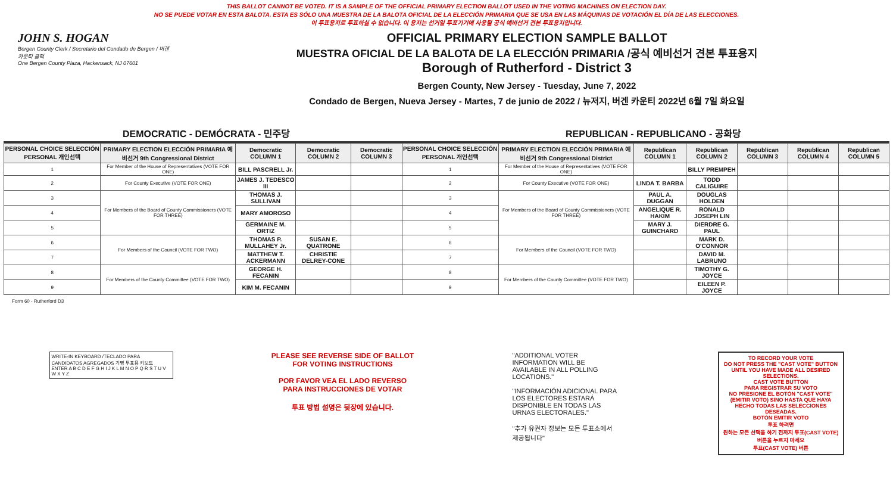THIS BALLOT CANNOT BE VOTED. IT IS A SAMPLE OF THE OFFICIAL PRIMARY ELECTION BALLOT USED IN THE VOTING MACHINES ON ELECTION DAY.
NO SE PUEDE VOTAR EN ESTA BALOTA. ESTA ES SÓLO UNA MUESTRA DE LA BALOTA OFICIAL DE LA ELECCIÓN PRIMARIA QUE SE USA EN LAS MÁQUINAS DE VOTACIÓN EL DÍA DE LAS ELECCIONES.
이 투표용지로 투표하실 수 없습니다. 이 용지는 선거일 투표기기에 사용될 공식 예비선거 견본 투표용지입니다.
JOHN S. HOGAN
Bergen County Clerk / Secretario del Condado de Bergen / 버겐카운티 클럭
One Bergen County Plaza, Hackensack, NJ 07601
OFFICIAL PRIMARY ELECTION SAMPLE BALLOT
MUESTRA OFICIAL DE LA BALOTA DE LA ELECCIÓN PRIMARIA /공식 예비선거 견본 투표용지
Borough of Rutherford - District 3
Bergen County, New Jersey - Tuesday, June 7, 2022
Condado de Bergen, Nueva Jersey - Martes, 7 de junio de 2022 / 뉴저지, 버겐 카운티 2022년 6월 7일 화요일
DEMOCRATIC - DEMÓCRATA - 민주당 REPUBLICAN - REPUBLICANO - 공화당
| PERSONAL CHOICE SELECCIÓN PERSONAL 개인선택 | PRIMARY ELECTION ELECCIÓN PRIMARIA 예비선거 9th Congressional District | Democratic COLUMN 1 | Democratic COLUMN 2 | Democratic COLUMN 3 | PERSONAL CHOICE SELECCIÓN PERSONAL 개인선택 | PRIMARY ELECTION ELECCIÓN PRIMARIA 예비선거 9th Congressional District | Republican COLUMN 1 | Republican COLUMN 2 | Republican COLUMN 3 | Republican COLUMN 4 | Republican COLUMN 5 |
| --- | --- | --- | --- | --- | --- | --- | --- | --- | --- | --- | --- |
| 1 | For Member of the House of Representatives (VOTE FOR ONE) | BILL PASCRELL Jr. | | | 1 | For Member of the House of Representatives (VOTE FOR ONE) | | BILLY PREMPEH | | | |
| 2 | For County Executive (VOTE FOR ONE) | JAMES J. TEDESCO III | | | 2 | For County Executive (VOTE FOR ONE) | LINDA T. BARBA | TODD CALIGUIRE | | | |
| 3 | For Members of the Board of County Commissioners (VOTE FOR THREE) | THOMAS J. SULLIVAN | | | 3 | For Members of the Board of County Commissioners (VOTE FOR THREE) | PAUL A. DUGGAN | DOUGLAS HOLDEN | | | |
| 4 | | MARY AMOROSO | | | 4 | | ANGELIQUE R. HAKIM | RONALD JOSEPH LIN | | | |
| 5 | | GERMAINE M. ORTIZ | | | 5 | | MARY J. GUINCHARD | DIERDRE G. PAUL | | | |
| 6 | For Members of the Council (VOTE FOR TWO) | THOMAS P. MULLAHEY Jr. | SUSAN E. QUATRONE | | 6 | For Members of the Council (VOTE FOR TWO) | | MARK D. O'CONNOR | | | |
| 7 | | MATTHEW T. ACKERMANN | CHRISTIE DELREY-CONE | | 7 | | | DAVID M. LABRUNO | | | |
| 8 | For Members of the County Committee (VOTE FOR TWO) | GEORGE H. FECANIN | | | 8 | For Members of the County Committee (VOTE FOR TWO) | | TIMOTHY G. JOYCE | | | |
| 9 | | KIM M. FECANIN | | | 9 | | | EILEEN P. JOYCE | | | |
Form 60 - Rutherford D3
WRITE-IN KEYBOARD /TECLADO PARA CANDIDATOS AGREGADOS 기명 투표용 키보드
ENTER A B C D E F G H I J K L M N O P Q R S T U V W X Y Z
PLEASE SEE REVERSE SIDE OF BALLOT FOR VOTING INSTRUCTIONS
POR FAVOR VEA EL LADO REVERSO PARA INSTRUCCIONES DE VOTAR
투표 방법 설명은 뒷장에 있습니다.
"ADDITIONAL VOTER INFORMATION WILL BE AVAILABLE IN ALL POLLING LOCATIONS."
"INFORMACIÓN ADICIONAL PARA LOS ELECTORES ESTARÁ DISPONIBLE EN TODAS LAS URNAS ELECTORALES."
"추가 유권자 정보는 모든 투표소에서 제공됩니다"
TO RECORD YOUR VOTE
DO NOT PRESS THE "CAST VOTE" BUTTON UNTIL YOU HAVE MADE ALL DESIRED SELECTIONS.
CAST VOTE BUTTON
PARA REGISTRAR SU VOTO
NO PRESIONE EL BOTÓN "CAST VOTE" (EMITIR VOTO) SINO HASTA QUE HAYA HECHO TODAS LAS SELECCIONES DESEADAS.
BOTÓN EMITIR VOTO
투표 하려면
원하는 모든 선택을 하기 전까지 투표(CAST VOTE)버튼을 누르지 마세요
투표(CAST VOTE) 버튼